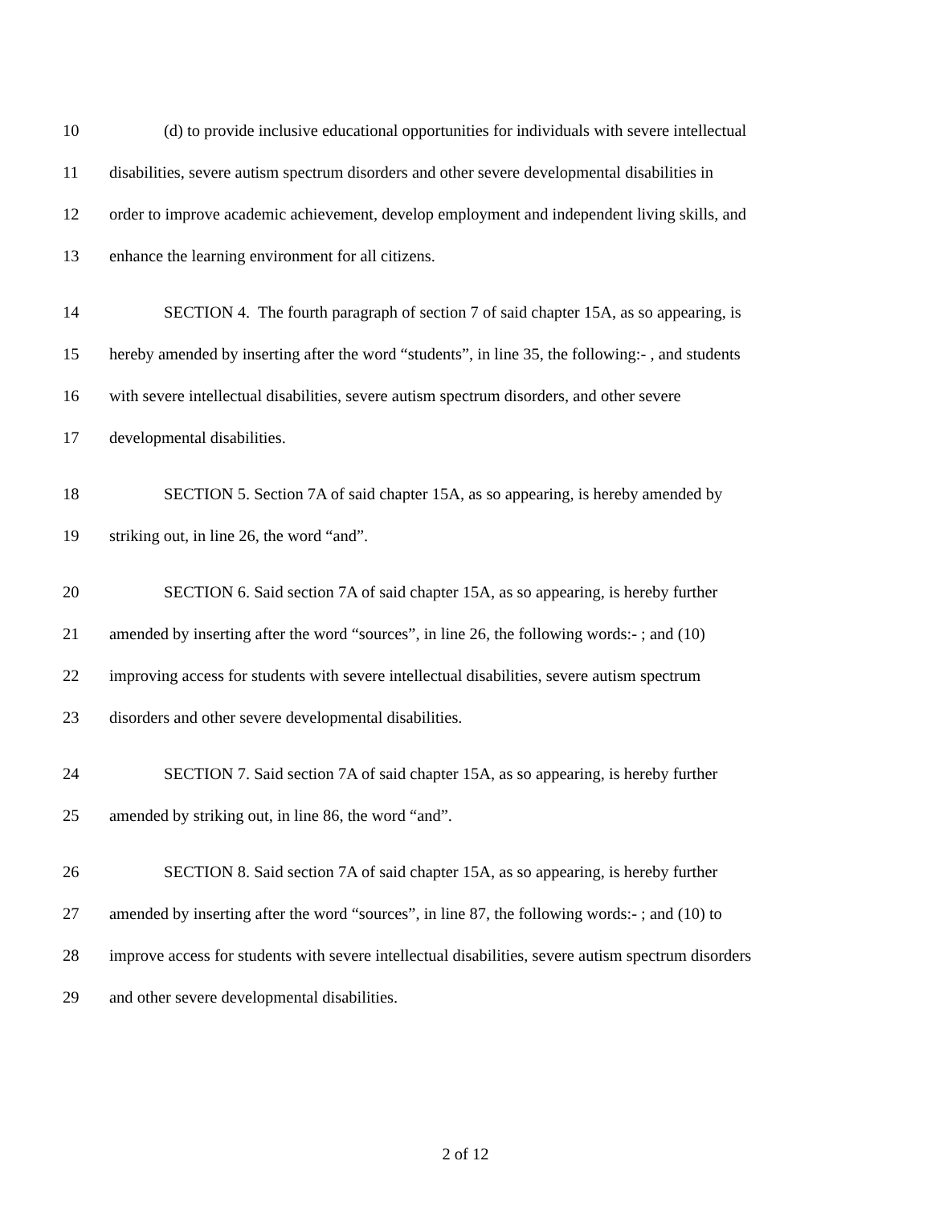10 (d) to provide inclusive educational opportunities for individuals with severe intellectual
11 disabilities, severe autism spectrum disorders and other severe developmental disabilities in
12 order to improve academic achievement, develop employment and independent living skills, and
13 enhance the learning environment for all citizens.
14 SECTION 4. The fourth paragraph of section 7 of said chapter 15A, as so appearing, is
15 hereby amended by inserting after the word “students”, in line 35, the following:- , and students
16 with severe intellectual disabilities, severe autism spectrum disorders, and other severe
17 developmental disabilities.
18 SECTION 5. Section 7A of said chapter 15A, as so appearing, is hereby amended by
19 striking out, in line 26, the word “and”.
20 SECTION 6. Said section 7A of said chapter 15A, as so appearing, is hereby further
21 amended by inserting after the word “sources”, in line 26, the following words:- ; and (10)
22 improving access for students with severe intellectual disabilities, severe autism spectrum
23 disorders and other severe developmental disabilities.
24 SECTION 7. Said section 7A of said chapter 15A, as so appearing, is hereby further
25 amended by striking out, in line 86, the word “and”.
26 SECTION 8. Said section 7A of said chapter 15A, as so appearing, is hereby further
27 amended by inserting after the word “sources”, in line 87, the following words:- ; and (10) to
28 improve access for students with severe intellectual disabilities, severe autism spectrum disorders
29 and other severe developmental disabilities.
2 of 12